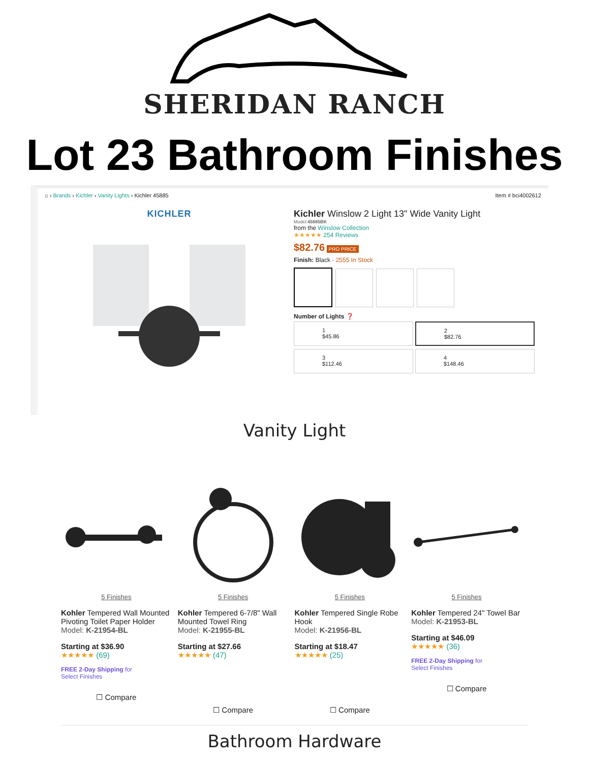SHERIDAN RANCH
Lot 23 Bathroom Finishes
⌂ › Brands › Kichler › Vanity Lights › Kichler 45885 Item # bci4002612
KICHLER Kichler Winslow 2 Light 13" Wide Vanity Light
Model:45885BK
from the Winslow Collection
★★★★★ 254 Reviews
$82.76 PRO PRICE
Finish: Black - 2555 In Stock
Number of Lights ❓
1
$45.86 2
$82.76 3
$112.46 4
$148.46
Vanity Light
5 Finishes
Kohler Tempered Wall Mounted Pivoting Toilet Paper Holder
Model: K-21954-BL
Starting at $36.90
★★★★★ (69)
FREE 2-Day Shipping for
Select Finishes
☐ Compare
5 Finishes
Kohler Tempered 6-7/8" Wall Mounted Towel Ring
Model: K-21955-BL
Starting at $27.66
★★★★★ (47)
☐ Compare
5 Finishes
Kohler Tempered Single Robe Hook
Model: K-21956-BL
Starting at $18.47
★★★★★ (25)
☐ Compare
5 Finishes
Kohler Tempered 24" Towel Bar
Model: K-21953-BL
Starting at $46.09
★★★★★ (36)
FREE 2-Day Shipping for
Select Finishes
☐ Compare
Bathroom Hardware